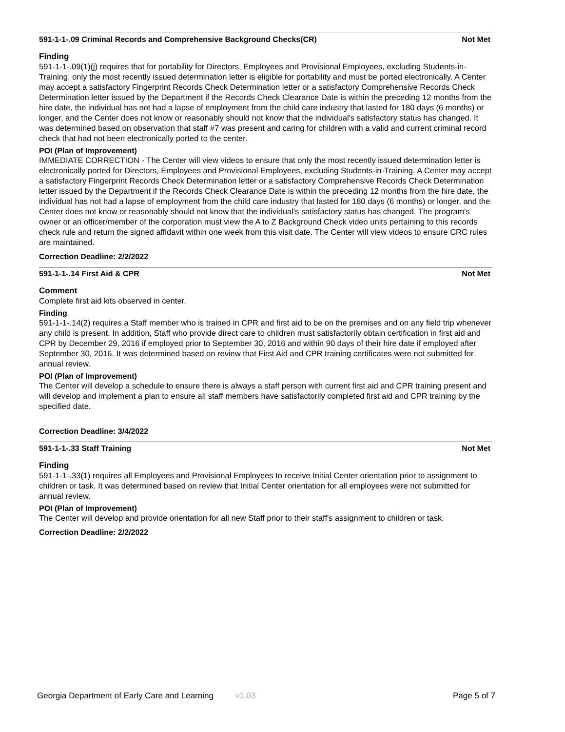591-1-1-.09 Criminal Records and Comprehensive Background Checks(CR) Not Met
Finding
591-1-1-.09(1)(j) requires that for portability for Directors, Employees and Provisional Employees, excluding Students-in-Training, only the most recently issued determination letter is eligible for portability and must be ported electronically. A Center may accept a satisfactory Fingerprint Records Check Determination letter or a satisfactory Comprehensive Records Check Determination letter issued by the Department if the Records Check Clearance Date is within the preceding 12 months from the hire date, the individual has not had a lapse of employment from the child care industry that lasted for 180 days (6 months) or longer, and the Center does not know or reasonably should not know that the individual's satisfactory status has changed. It was determined based on observation that staff #7 was present and caring for children with a valid and current criminal record check that had not been electronically ported to the center.
POI (Plan of Improvement)
IMMEDIATE CORRECTION - The Center will view videos to ensure that only the most recently issued determination letter is electronically ported for Directors, Employees and Provisional Employees, excluding Students-in-Training. A Center may accept a satisfactory Fingerprint Records Check Determination letter or a satisfactory Comprehensive Records Check Determination letter issued by the Department if the Records Check Clearance Date is within the preceding 12 months from the hire date, the individual has not had a lapse of employment from the child care industry that lasted for 180 days (6 months) or longer, and the Center does not know or reasonably should not know that the individual's satisfactory status has changed. The program's owner or an officer/member of the corporation must view the A to Z Background Check video units pertaining to this records check rule and return the signed affidavit within one week from this visit date. The Center will view videos to ensure CRC rules are maintained.
Correction Deadline: 2/2/2022
591-1-1-.14 First Aid & CPR Not Met
Comment
Complete first aid kits observed in center.
Finding
591-1-1-.14(2) requires a Staff member who is trained in CPR and first aid to be on the premises and on any field trip whenever any child is present. In addition, Staff who provide direct care to children must satisfactorily obtain certification in first aid and CPR by December 29, 2016 if employed prior to September 30, 2016 and within 90 days of their hire date if employed after September 30, 2016. It was determined based on review that First Aid and CPR training certificates were not submitted for annual review.
POI (Plan of Improvement)
The Center will develop a schedule to ensure there is always a staff person with current first aid and CPR training present and will develop and implement a plan to ensure all staff members have satisfactorily completed first aid and CPR training by the specified date.
Correction Deadline: 3/4/2022
591-1-1-.33 Staff Training Not Met
Finding
591-1-1-.33(1) requires all Employees and Provisional Employees to receive Initial Center orientation prior to assignment to children or task. It was determined based on review that Initial Center orientation for all employees were not submitted for annual review.
POI (Plan of Improvement)
The Center will develop and provide orientation for all new Staff prior to their staff's assignment to children or task.
Correction Deadline: 2/2/2022
Georgia Department of Early Care and Learning v1.03 Page 5 of 7